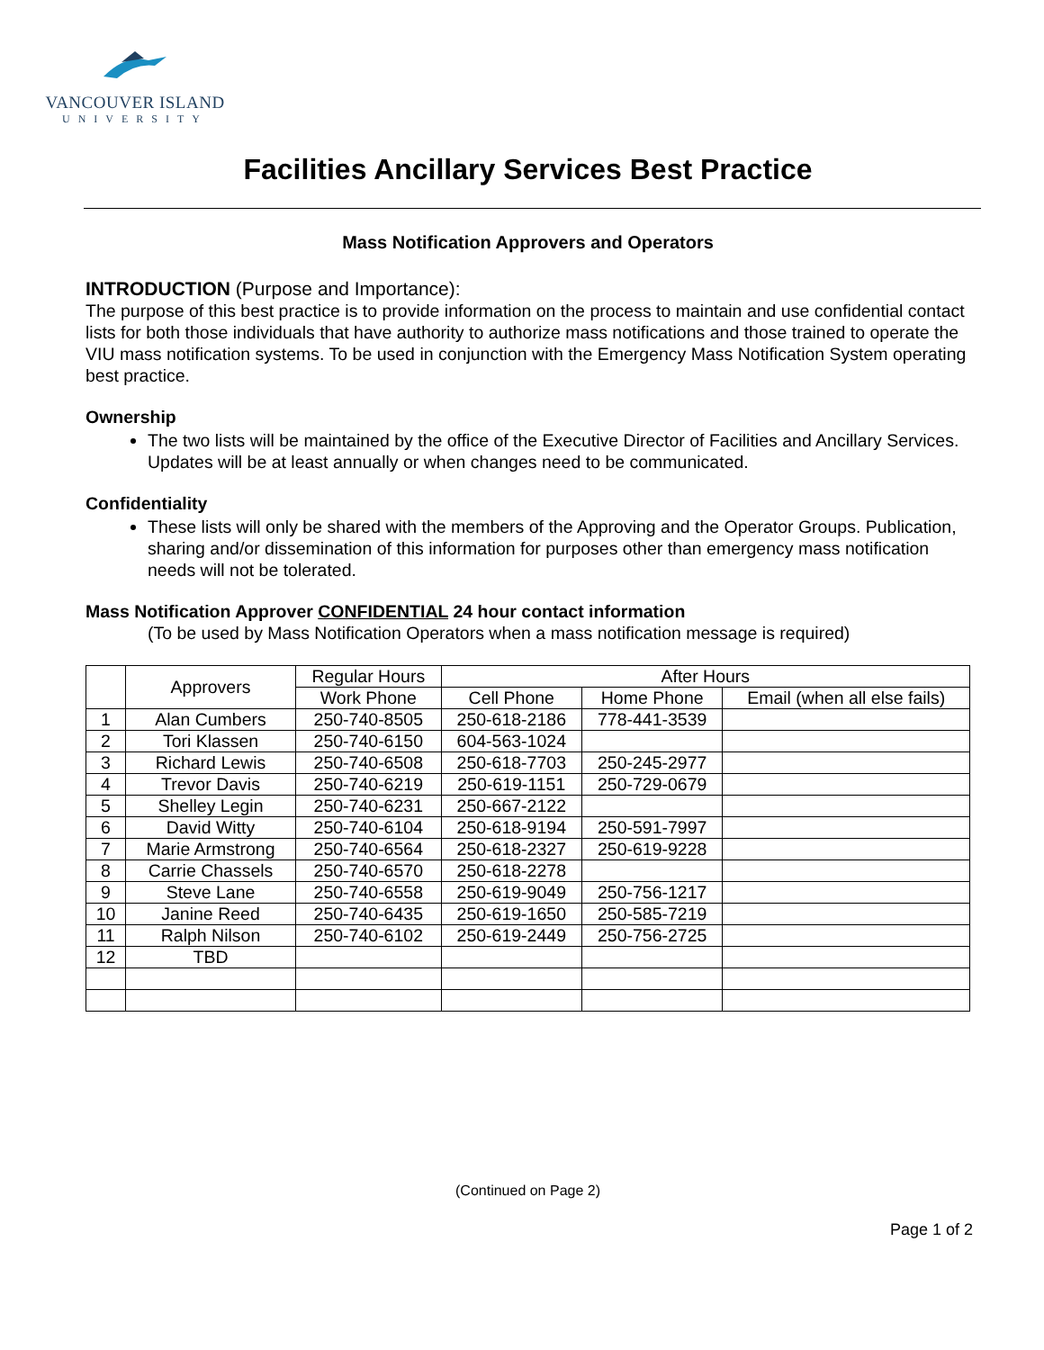VANCOUVER ISLAND
UNIVERSITY
Facilities Ancillary Services Best Practice
Mass Notification Approvers and Operators
INTRODUCTION (Purpose and Importance):
The purpose of this best practice is to provide information on the process to maintain and use confidential contact lists for both those individuals that have authority to authorize mass notifications and those trained to operate the VIU mass notification systems. To be used in conjunction with the Emergency Mass Notification System operating best practice.
Ownership
The two lists will be maintained by the office of the Executive Director of Facilities and Ancillary Services. Updates will be at least annually or when changes need to be communicated.
Confidentiality
These lists will only be shared with the members of the Approving and the Operator Groups. Publication, sharing and/or dissemination of this information for purposes other than emergency mass notification needs will not be tolerated.
Mass Notification Approver CONFIDENTIAL 24 hour contact information
(To be used by Mass Notification Operators when a mass notification message is required)
| | Approvers | Regular Hours | After Hours | | |
| --- | --- | --- | --- | --- | --- |
| | | Work Phone | Cell Phone | Home Phone | Email (when all else fails) |
| 1 | Alan Cumbers | 250-740-8505 | 250-618-2186 | 778-441-3539 | |
| 2 | Tori Klassen | 250-740-6150 | 604-563-1024 | | |
| 3 | Richard Lewis | 250-740-6508 | 250-618-7703 | 250-245-2977 | |
| 4 | Trevor Davis | 250-740-6219 | 250-619-1151 | 250-729-0679 | |
| 5 | Shelley Legin | 250-740-6231 | 250-667-2122 | | |
| 6 | David Witty | 250-740-6104 | 250-618-9194 | 250-591-7997 | |
| 7 | Marie Armstrong | 250-740-6564 | 250-618-2327 | 250-619-9228 | |
| 8 | Carrie Chassels | 250-740-6570 | 250-618-2278 | | |
| 9 | Steve Lane | 250-740-6558 | 250-619-9049 | 250-756-1217 | |
| 10 | Janine Reed | 250-740-6435 | 250-619-1650 | 250-585-7219 | |
| 11 | Ralph Nilson | 250-740-6102 | 250-619-2449 | 250-756-2725 | |
| 12 | TBD | | | | |
(Continued on Page 2)
Page 1 of 2